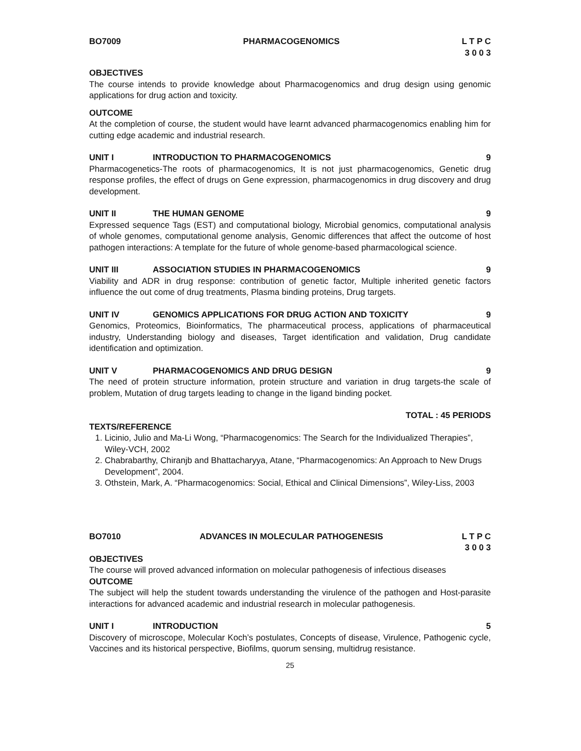BO7009 PHARMACOGENOMICS L T P C
3 0 0 3
OBJECTIVES
The course intends to provide knowledge about Pharmacogenomics and drug design using genomic applications for drug action and toxicity.
OUTCOME
At the completion of course, the student would have learnt advanced pharmacogenomics enabling him for cutting edge academic and industrial research.
UNIT I INTRODUCTION TO PHARMACOGENOMICS 9
Pharmacogenetics-The roots of pharmacogenomics, It is not just pharmacogenomics, Genetic drug response profiles, the effect of drugs on Gene expression, pharmacogenomics in drug discovery and drug development.
UNIT II THE HUMAN GENOME 9
Expressed sequence Tags (EST) and computational biology, Microbial genomics, computational analysis of whole genomes, computational genome analysis, Genomic differences that affect the outcome of host pathogen interactions: A template for the future of whole genome-based pharmacological science.
UNIT III ASSOCIATION STUDIES IN PHARMACOGENOMICS 9
Viability and ADR in drug response: contribution of genetic factor, Multiple inherited genetic factors influence the out come of drug treatments, Plasma binding proteins, Drug targets.
UNIT IV GENOMICS APPLICATIONS FOR DRUG ACTION AND TOXICITY 9
Genomics, Proteomics, Bioinformatics, The pharmaceutical process, applications of pharmaceutical industry, Understanding biology and diseases, Target identification and validation, Drug candidate identification and optimization.
UNIT V PHARMACOGENOMICS AND DRUG DESIGN 9
The need of protein structure information, protein structure and variation in drug targets-the scale of problem, Mutation of drug targets leading to change in the ligand binding pocket.
TOTAL : 45 PERIODS
TEXTS/REFERENCE
1. Licinio, Julio and Ma-Li Wong, “Pharmacogenomics: The Search for the Individualized Therapies”, Wiley-VCH, 2002
2. Chabrabarthy, Chiranjb and Bhattacharyya, Atane, “Pharmacogenomics: An Approach to New Drugs Development”, 2004.
3. Othstein, Mark, A. “Pharmacogenomics: Social, Ethical and Clinical Dimensions”, Wiley-Liss, 2003
BO7010 ADVANCES IN MOLECULAR PATHOGENESIS L T P C
3 0 0 3
OBJECTIVES
The course will proved advanced information on molecular pathogenesis of infectious diseases
OUTCOME
The subject will help the student towards understanding the virulence of the pathogen and Host-parasite interactions for advanced academic and industrial research in molecular pathogenesis.
UNIT I INTRODUCTION 5
Discovery of microscope, Molecular Koch’s postulates, Concepts of disease, Virulence, Pathogenic cycle, Vaccines and its historical perspective, Biofilms, quorum sensing, multidrug resistance.
25